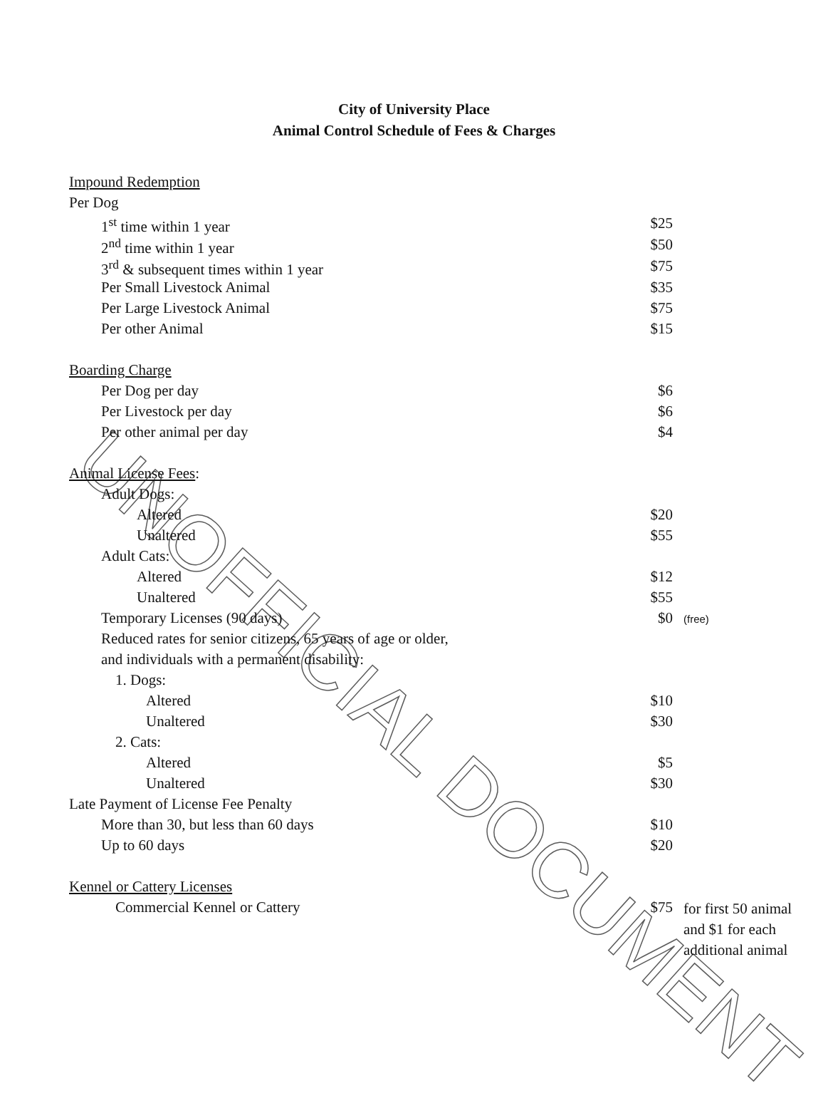UNOFFICIAL DOCUMENT
City of University Place
Animal Control Schedule of Fees & Charges
| Impound Redemption | | |
| Per Dog | | |
| 1<sup>st</sup> time within 1 year | $25 | |
| 2<sup>nd</sup> time within 1 year | $50 | |
| 3<sup>rd</sup> & subsequent times within 1 year | $75 | |
| Per Small Livestock Animal | $35 | |
| Per Large Livestock Animal | $75 | |
| Per other Animal | $15 | |
| Boarding Charge | | |
| Per Dog per day | $6 | |
| Per Livestock per day | $6 | |
| Per other animal per day | $4 | |
| Animal License Fees : | | |
| Adult Dogs: | | |
| Altered | $20 | |
| Unaltered | $55 | |
| Adult Cats: | | |
| Altered | $12 | |
| Unaltered | $55 | |
| Temporary Licenses (90 days) | $0 | (free) |
| Reduced rates for senior citizens, 65 years of age or older, | | |
| and individuals with a permanent disability: | | |
| 1. Dogs: | | |
| Altered | $10 | |
| Unaltered | $30 | |
| 2. Cats: | | |
| Altered | $5 | |
| Unaltered | $30 | |
| Late Payment of License Fee Penalty | | |
| More than 30, but less than 60 days | $10 | |
| Up to 60 days | $20 | |
| Kennel or Cattery Licenses | | |
| Commercial Kennel or Cattery | $75 | for first 50 animal and $1 for each additional animal |